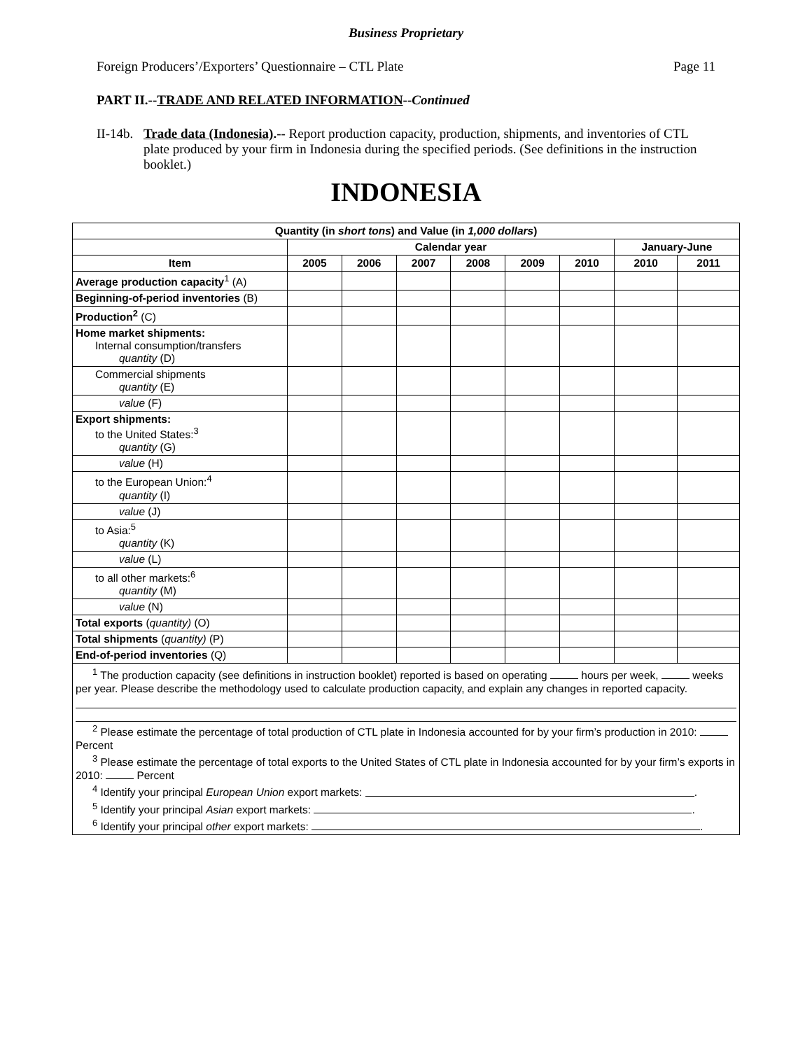Business Proprietary
Foreign Producers’/Exporters’ Questionnaire – CTL Plate Page 11
PART II.--TRADE AND RELATED INFORMATION--Continued
II-14b. Trade data (Indonesia).-- Report production capacity, production, shipments, and inventories of CTL plate produced by your firm in Indonesia during the specified periods. (See definitions in the instruction booklet.)
INDONESIA
| Quantity (in short tons ) and Value (in 1,000 dollars ) | | | | | | | | |
| --- | --- | --- | --- | --- | --- | --- | --- | --- |
| | Calendar year | | | | | | January-June | |
| Item | 2005 | 2006 | 2007 | 2008 | 2009 | 2010 | 2010 | 2011 |
| Average production capacity<sup>1</sup> (A) | | | | | | | | |
| Beginning-of-period inventories (B) | | | | | | | | |
| Production<sup>2</sup> (C) | | | | | | | | |
| Home market shipments: Internal consumption/transfers quantity (D) | | | | | | | | |
| Commercial shipments quantity (E) | | | | | | | | |
| value (F) | | | | | | | | |
| Export shipments: to the United States:<sup>3</sup> quantity (G) | | | | | | | | |
| value (H) | | | | | | | | |
| to the European Union:<sup>4</sup> quantity (I) | | | | | | | | |
| value (J) | | | | | | | | |
| to Asia:<sup>5</sup> quantity (K) | | | | | | | | |
| value (L) | | | | | | | | |
| to all other markets:<sup>6</sup> quantity (M) | | | | | | | | |
| value (N) | | | | | | | | |
| Total exports ( quantity) (O) | | | | | | | | |
| Total shipments ( quantity) (P) | | | | | | | | |
| End-of-period inventories (Q) | | | | | | | | |
| <sup>1</sup> The production capacity (see definitions in instruction booklet) reported is based on operating hours per week, weeks per year. Please describe the methodology used to calculate production capacity, and explain any changes in reported capacity. <sup>2</sup> Please estimate the percentage of total production of CTL plate in Indonesia accounted for by your firm’s production in 2010: Percent <sup>3</sup> Please estimate the percentage of total exports to the United States of CTL plate in Indonesia accounted for by your firm’s exports in 2010: Percent <sup>4</sup> Identify your principal European Union export markets: . <sup>5</sup> Identify your principal Asian export markets: . <sup>6</sup> Identify your principal other export markets: . | | | | | | | | |